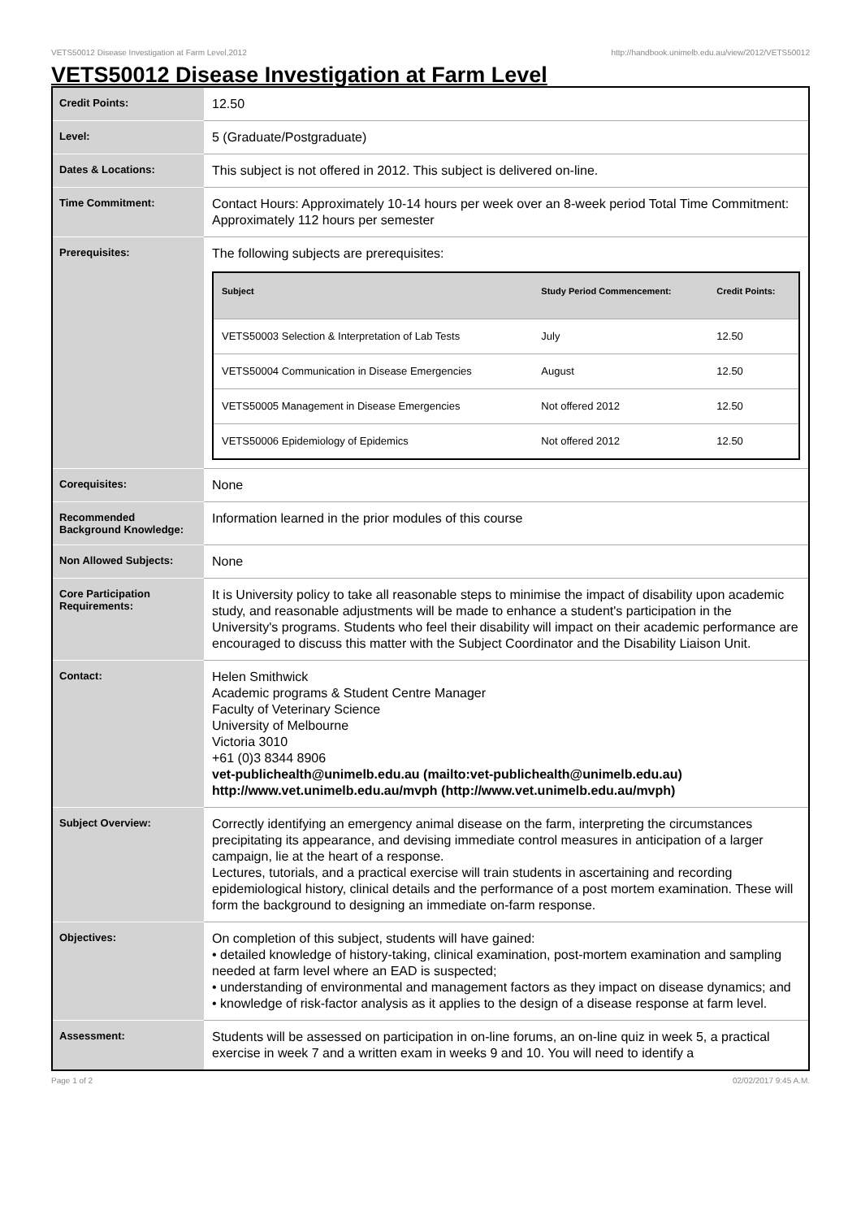VETS50012 Disease Investigation at Farm Level,2012 http://handbook.unimelb.edu.au/view/2012/VETS50012
VETS50012 Disease Investigation at Farm Level
| Credit Points: | 12.50 |
| Level: | 5 (Graduate/Postgraduate) |
| Dates & Locations: | This subject is not offered in 2012. This subject is delivered on-line. |
| Time Commitment: | Contact Hours: Approximately 10-14 hours per week over an 8-week period Total Time Commitment: Approximately 112 hours per semester |
| Prerequisites: | The following subjects are prerequisites: / Subject / Study Period Commencement: / Credit Points: / / --- / --- / --- / / VETS50003 Selection & Interpretation of Lab Tests / July / 12.50 / / VETS50004 Communication in Disease Emergencies / August / 12.50 / / VETS50005 Management in Disease Emergencies / Not offered 2012 / 12.50 / / VETS50006 Epidemiology of Epidemics / Not offered 2012 / 12.50 / |
| Corequisites: | None |
| Recommended Background Knowledge: | Information learned in the prior modules of this course |
| Non Allowed Subjects: | None |
| Core Participation Requirements: | It is University policy to take all reasonable steps to minimise the impact of disability upon academic study, and reasonable adjustments will be made to enhance a student's participation in the University's programs. Students who feel their disability will impact on their academic performance are encouraged to discuss this matter with the Subject Coordinator and the Disability Liaison Unit. |
| Contact: | Helen Smithwick Academic programs & Student Centre Manager Faculty of Veterinary Science University of Melbourne Victoria 3010 +61 (0)3 8344 8906 vet-publichealth@unimelb.edu.au (mailto:vet-publichealth@unimelb.edu.au) http://www.vet.unimelb.edu.au/mvph (http://www.vet.unimelb.edu.au/mvph) |
| Subject Overview: | Correctly identifying an emergency animal disease on the farm, interpreting the circumstances precipitating its appearance, and devising immediate control measures in anticipation of a larger campaign, lie at the heart of a response. Lectures, tutorials, and a practical exercise will train students in ascertaining and recording epidemiological history, clinical details and the performance of a post mortem examination. These will form the background to designing an immediate on-farm response. |
| Objectives: | On completion of this subject, students will have gained: • detailed knowledge of history-taking, clinical examination, post-mortem examination and sampling needed at farm level where an EAD is suspected; • understanding of environmental and management factors as they impact on disease dynamics; and • knowledge of risk-factor analysis as it applies to the design of a disease response at farm level. |
| Assessment: | Students will be assessed on participation in on-line forums, an on-line quiz in week 5, a practical exercise in week 7 and a written exam in weeks 9 and 10. You will need to identify a |
Page 1 of 2 02/02/2017 9:45 A.M.